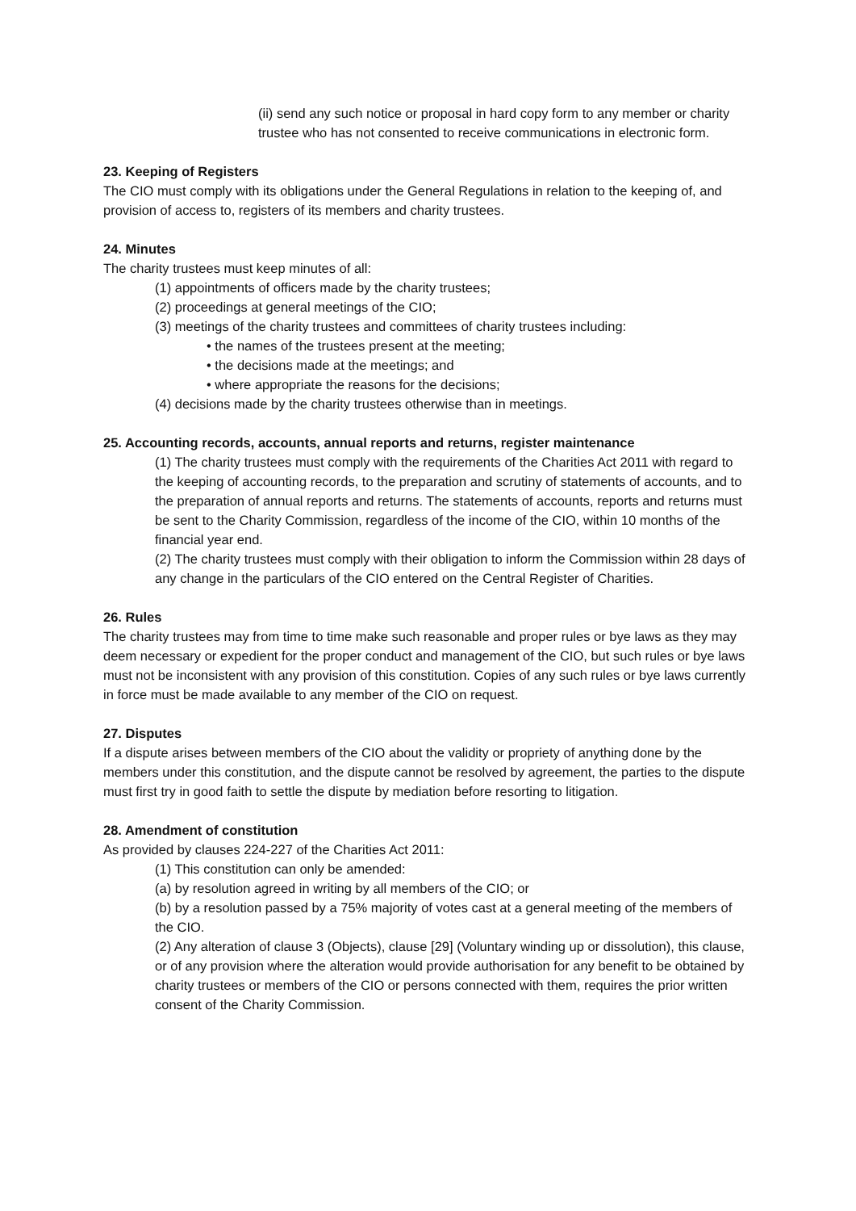(ii) send any such notice or proposal in hard copy form to any member or charity trustee who has not consented to receive communications in electronic form.
23. Keeping of Registers
The CIO must comply with its obligations under the General Regulations in relation to the keeping of, and provision of access to, registers of its members and charity trustees.
24. Minutes
The charity trustees must keep minutes of all:
(1) appointments of officers made by the charity trustees;
(2) proceedings at general meetings of the CIO;
(3) meetings of the charity trustees and committees of charity trustees including:
• the names of the trustees present at the meeting;
• the decisions made at the meetings; and
• where appropriate the reasons for the decisions;
(4) decisions made by the charity trustees otherwise than in meetings.
25. Accounting records, accounts, annual reports and returns, register maintenance
(1) The charity trustees must comply with the requirements of the Charities Act 2011 with regard to the keeping of accounting records, to the preparation and scrutiny of statements of accounts, and to the preparation of annual reports and returns. The statements of accounts, reports and returns must be sent to the Charity Commission, regardless of the income of the CIO, within 10 months of the financial year end.
(2) The charity trustees must comply with their obligation to inform the Commission within 28 days of any change in the particulars of the CIO entered on the Central Register of Charities.
26. Rules
The charity trustees may from time to time make such reasonable and proper rules or bye laws as they may deem necessary or expedient for the proper conduct and management of the CIO, but such rules or bye laws must not be inconsistent with any provision of this constitution. Copies of any such rules or bye laws currently in force must be made available to any member of the CIO on request.
27. Disputes
If a dispute arises between members of the CIO about the validity or propriety of anything done by the members under this constitution, and the dispute cannot be resolved by agreement, the parties to the dispute must first try in good faith to settle the dispute by mediation before resorting to litigation.
28. Amendment of constitution
As provided by clauses 224-227 of the Charities Act 2011:
(1) This constitution can only be amended:
(a) by resolution agreed in writing by all members of the CIO; or
(b) by a resolution passed by a 75% majority of votes cast at a general meeting of the members of the CIO.
(2) Any alteration of clause 3 (Objects), clause [29] (Voluntary winding up or dissolution), this clause, or of any provision where the alteration would provide authorisation for any benefit to be obtained by charity trustees or members of the CIO or persons connected with them, requires the prior written consent of the Charity Commission.